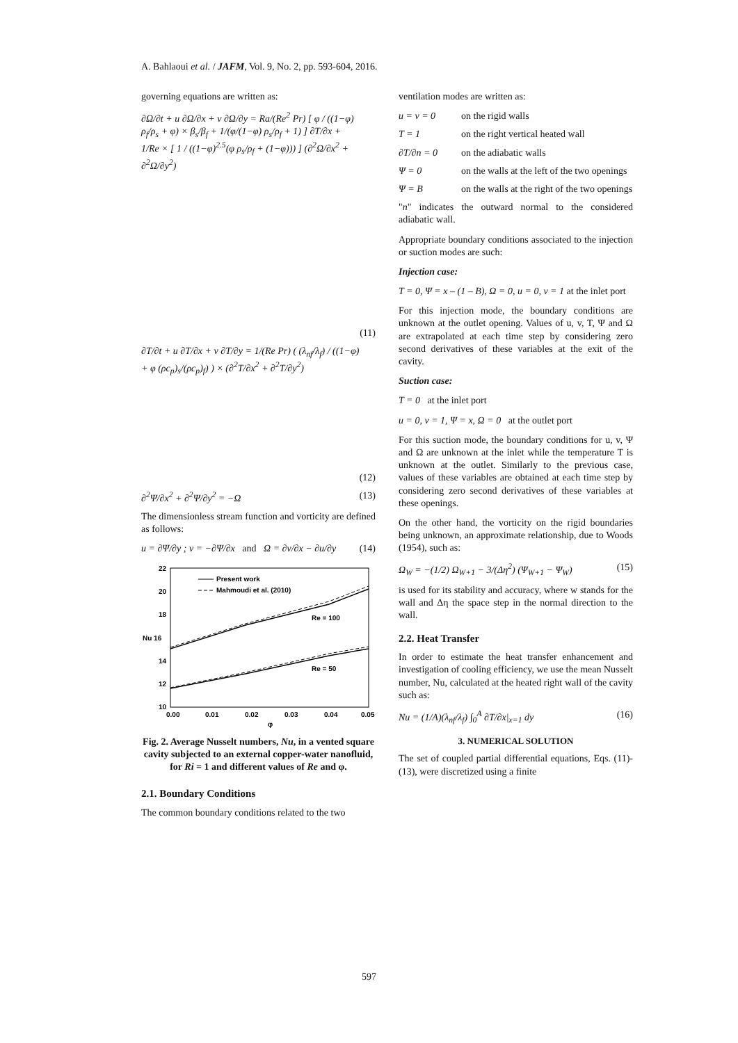A. Bahlaoui et al. / JAFM, Vol. 9, No. 2, pp. 593-604, 2016.
governing equations are written as:
∂Ω/∂t + u ∂Ω/∂x + v ∂Ω/∂y = Ra/(Re<sup>2</sup> Pr) [ φ / ((1−φ) ρ<sub>f</sub>/ρ<sub>s</sub> + φ) × β<sub>s</sub>/β<sub>f</sub> + 1/(φ/(1−φ) ρ<sub>s</sub>/ρ<sub>f</sub> + 1) ] ∂T/∂x + 1/Re × [ 1 / ((1−φ)<sup>2.5</sup>(φ ρ<sub>s</sub>/ρ<sub>f</sub> + (1−φ))) ] (∂<sup>2</sup>Ω/∂x<sup>2</sup> + ∂<sup>2</sup>Ω/∂y<sup>2</sup>)
(11)
∂T/∂t + u ∂T/∂x + v ∂T/∂y = 1/(Re Pr) ( (λ<sub>nf</sub>/λ<sub>f</sub>) / ((1−φ) + φ (ρc<sub>p</sub>)<sub>s</sub>/(ρc<sub>p</sub>)<sub>f</sub>) ) × (∂<sup>2</sup>T/∂x<sup>2</sup> + ∂<sup>2</sup>T/∂y<sup>2</sup>)
(12)
∂<sup>2</sup>Ψ/∂x<sup>2</sup> + ∂<sup>2</sup>Ψ/∂y<sup>2</sup> = −Ω (13)
The dimensionless stream function and vorticity are defined as follows:
u = ∂Ψ/∂y ; v = −∂Ψ/∂x and Ω = ∂v/∂x − ∂u/∂y
(14)
22
20
18
Nu 16
14
12
10
0.00
0.01
0.02
0.03
0.04
0.05
φ
Present work
Mahmoudi et al. (2010)
Re = 100
Re = 50
Fig. 2. Average Nusselt numbers, Nu, in a vented square cavity subjected to an external copper-water nanofluid, for Ri = 1 and different values of Re and φ.
2.1. Boundary Conditions
The common boundary conditions related to the two
ventilation modes are written as:
u = v = 0 on the rigid walls
T = 1 on the right vertical heated wall
∂T/∂n = 0 on the adiabatic walls
Ψ = 0 on the walls at the left of the two openings
Ψ = B on the walls at the right of the two openings
"n" indicates the outward normal to the considered adiabatic wall.
Appropriate boundary conditions associated to the injection or suction modes are such:
Injection case:
T = 0, Ψ = x – (1 – B), Ω = 0, u = 0, v = 1 at the inlet port
For this injection mode, the boundary conditions are unknown at the outlet opening. Values of u, v, T, Ψ and Ω are extrapolated at each time step by considering zero second derivatives of these variables at the exit of the cavity.
Suction case:
T = 0 at the inlet port
u = 0, v = 1, Ψ = x, Ω = 0 at the outlet port
For this suction mode, the boundary conditions for u, v, Ψ and Ω are unknown at the inlet while the temperature T is unknown at the outlet. Similarly to the previous case, values of these variables are obtained at each time step by considering zero second derivatives of these variables at these openings.
On the other hand, the vorticity on the rigid boundaries being unknown, an approximate relationship, due to Woods (1954), such as:
Ω<sub>W</sub> = −(1/2) Ω<sub>W+1</sub> − 3/(Δη<sup>2</sup>) (Ψ<sub>W+1</sub> − Ψ<sub>W</sub>)
(15)
is used for its stability and accuracy, where w stands for the wall and Δη the space step in the normal direction to the wall.
2.2. Heat Transfer
In order to estimate the heat transfer enhancement and investigation of cooling efficiency, we use the mean Nusselt number, Nu, calculated at the heated right wall of the cavity such as:
Nu = (1/A)(λ<sub>nf</sub>/λ<sub>f</sub>) ∫<sub>0</sub><sup>A</sup> ∂T/∂x|<sub>x=1</sub> dy
(16)
3. NUMERICAL SOLUTION
The set of coupled partial differential equations, Eqs. (11)-(13), were discretized using a finite
597